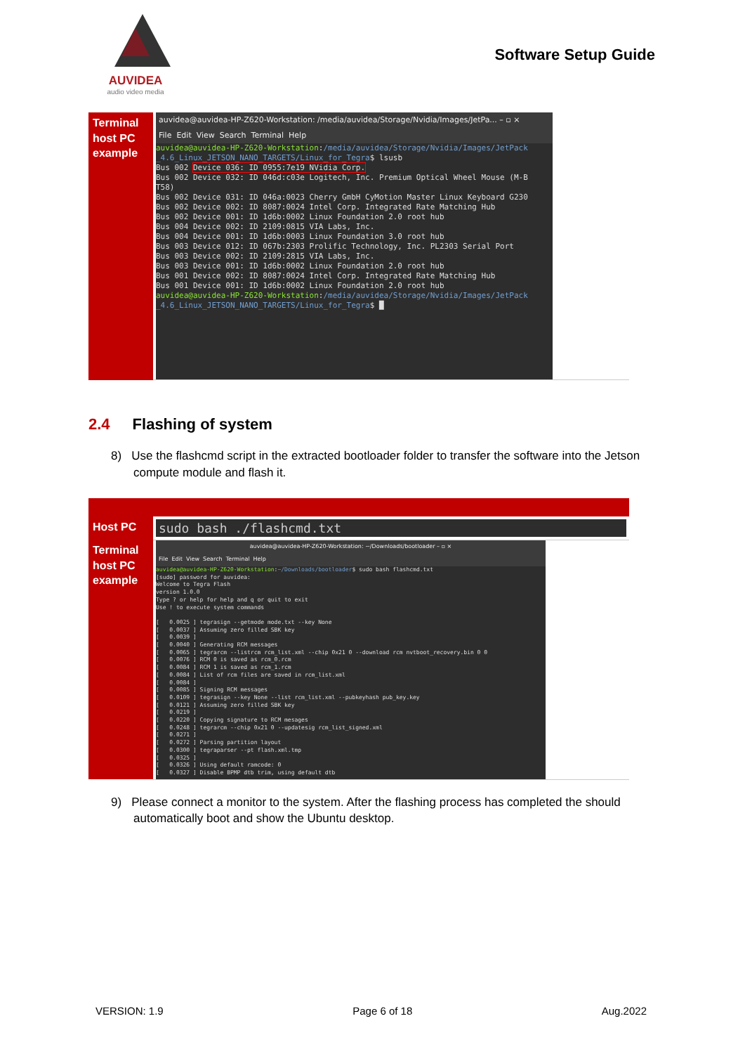AUVIDEA
audio video media
Software Setup Guide
| Terminal host PC example | auvidea@auvidea-HP-Z620-Workstation: /media/auvidea/Storage/Nvidia/Images/JetPa... – ▫ × File Edit View Search Terminal Help auvidea@auvidea-HP-Z620-Workstation : /media/auvidea/Storage/Nvidia/Images/JetPack _4.6_Linux_JETSON_NANO_TARGETS/Linux_for_Tegra $ lsusb Bus 002 Device 036: ID 0955:7e19 NVidia Corp. Bus 002 Device 032: ID 046d:c03e Logitech, Inc. Premium Optical Wheel Mouse (M-B T58) Bus 002 Device 031: ID 046a:0023 Cherry GmbH CyMotion Master Linux Keyboard G230 Bus 002 Device 002: ID 8087:0024 Intel Corp. Integrated Rate Matching Hub Bus 002 Device 001: ID 1d6b:0002 Linux Foundation 2.0 root hub Bus 004 Device 002: ID 2109:0815 VIA Labs, Inc. Bus 004 Device 001: ID 1d6b:0003 Linux Foundation 3.0 root hub Bus 003 Device 012: ID 067b:2303 Prolific Technology, Inc. PL2303 Serial Port Bus 003 Device 002: ID 2109:2815 VIA Labs, Inc. Bus 003 Device 001: ID 1d6b:0002 Linux Foundation 2.0 root hub Bus 001 Device 002: ID 8087:0024 Intel Corp. Integrated Rate Matching Hub Bus 001 Device 001: ID 1d6b:0002 Linux Foundation 2.0 root hub auvidea@auvidea-HP-Z620-Workstation : /media/auvidea/Storage/Nvidia/Images/JetPack _4.6_Linux_JETSON_NANO_TARGETS/Linux_for_Tegra $ █ |
2.4 Flashing of system
8) Use the flashcmd script in the extracted bootloader folder to transfer the software into the Jetson compute module and flash it.
| Host PC | sudo bash ./flashcmd.txt |
| Terminal host PC example | auvidea@auvidea-HP-Z620-Workstation: ~/Downloads/bootloader – ▫ × File Edit View Search Terminal Help auvidea@auvidea-HP-Z620-Workstation : ~/Downloads/bootloader $ sudo bash flashcmd.txt [sudo] password for auvidea: Welcome to Tegra Flash version 1.0.0 Type ? or help for help and q or quit to exit Use ! to execute system commands [ 0.0025 ] tegrasign --getmode mode.txt --key None [ 0.0037 ] Assuming zero filled SBK key [ 0.0039 ] [ 0.0040 ] Generating RCM messages [ 0.0065 ] tegrarcm --listrcm rcm_list.xml --chip 0x21 0 --download rcm nvtboot_recovery.bin 0 0 [ 0.0076 ] RCM 0 is saved as rcm_0.rcm [ 0.0084 ] RCM 1 is saved as rcm_1.rcm [ 0.0084 ] List of rcm files are saved in rcm_list.xml [ 0.0084 ] [ 0.0085 ] Signing RCM messages [ 0.0109 ] tegrasign --key None --list rcm_list.xml --pubkeyhash pub_key.key [ 0.0121 ] Assuming zero filled SBK key [ 0.0219 ] [ 0.0220 ] Copying signature to RCM mesages [ 0.0248 ] tegrarcm --chip 0x21 0 --updatesig rcm_list_signed.xml [ 0.0271 ] [ 0.0272 ] Parsing partition layout [ 0.0300 ] tegraparser --pt flash.xml.tmp [ 0.0325 ] [ 0.0326 ] Using default ramcode: 0 [ 0.0327 ] Disable BPMP dtb trim, using default dtb |
9) Please connect a monitor to the system. After the flashing process has completed the should automatically boot and show the Ubuntu desktop.
VERSION: 1.9 Page 6 of 18 Aug.2022